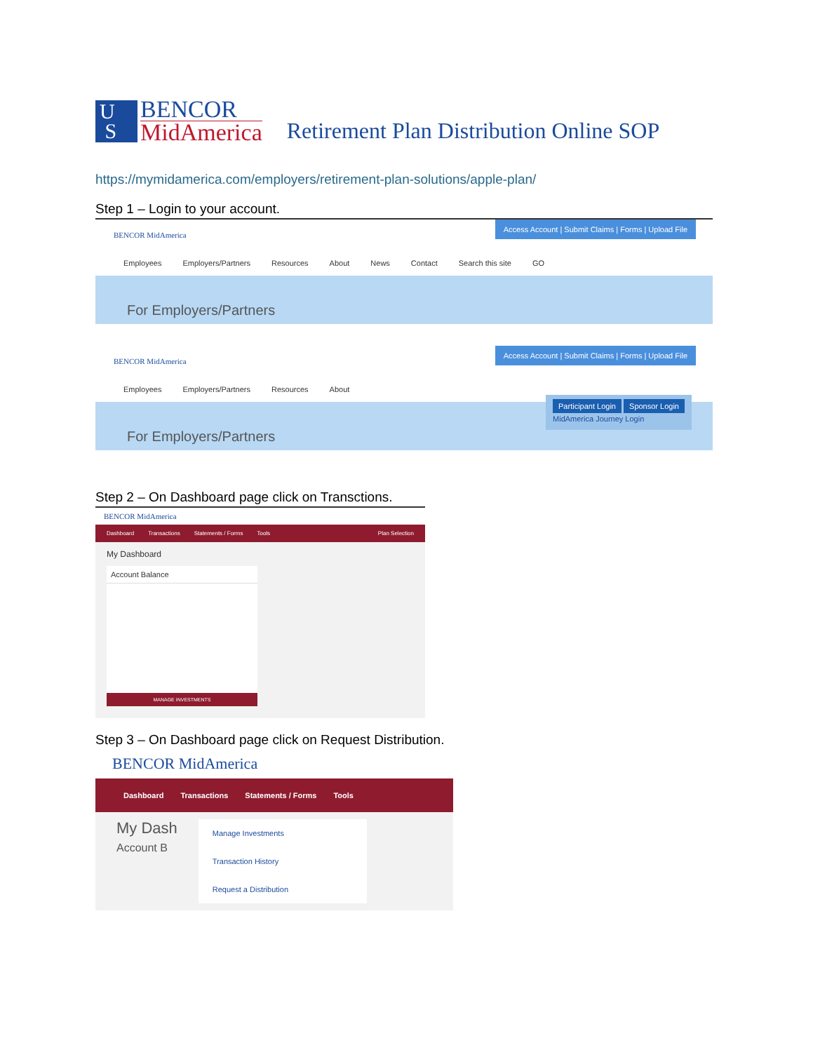U
S
BENCOR
MidAmerica
Retirement Plan Distribution Online SOP
https://mymidamerica.com/employers/retirement-plan-solutions/apple-plan/
Step 1 – Login to your account.
Access Account | Submit Claims | Forms | Upload File
BENCOR MidAmerica
Employees Employers/Partners Resources About News Contact Search this site GO
For Employers/Partners
Access Account | Submit Claims | Forms | Upload File
BENCOR MidAmerica
Employees Employers/Partners Resources About
Participant Login Sponsor Login
MidAmerica Journey Login
For Employers/Partners
Step 2 – On Dashboard page click on Transctions.
BENCOR MidAmerica
Dashboard Transactions Statements / Forms Tools Plan Selection
My Dashboard
Account Balance
MANAGE INVESTMENTS
Step 3 – On Dashboard page click on Request Distribution.
BENCOR MidAmerica
Dashboard Transactions Statements / Forms Tools
My Dash
Account B
Manage Investments
Transaction History
Request a Distribution